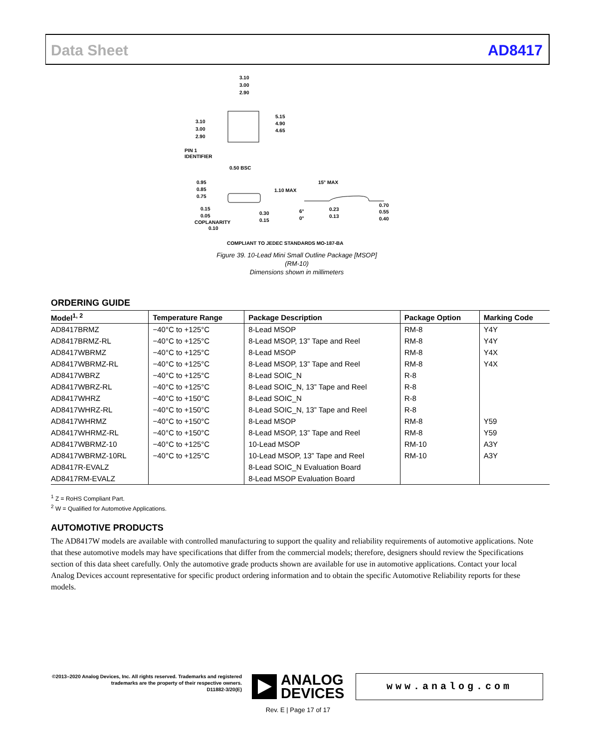Data Sheet AD8417
3.10
3.00
2.90
3.10
3.00
2.90
5.15
4.90
4.65
PIN 1
IDENTIFIER
0.50 BSC
0.95
0.85
0.75
1.10 MAX
15° MAX
0.15
0.05
COPLANARITY
0.10
0.30
0.15
6°
0°
0.23
0.13
0.70
0.55
0.40
COMPLIANT TO JEDEC STANDARDS MO-187-BA
Figure 39. 10-Lead Mini Small Outline Package [MSOP]
(RM-10)
Dimensions shown in millimeters
ORDERING GUIDE
| Model<sup>1, 2</sup> | Temperature Range | Package Description | Package Option | Marking Code |
| --- | --- | --- | --- | --- |
| AD8417BRMZ | −40°C to +125°C | 8-Lead MSOP | RM-8 | Y4Y |
| AD8417BRMZ-RL | −40°C to +125°C | 8-Lead MSOP, 13” Tape and Reel | RM-8 | Y4Y |
| AD8417WBRMZ | −40°C to +125°C | 8-Lead MSOP | RM-8 | Y4X |
| AD8417WBRMZ-RL | −40°C to +125°C | 8-Lead MSOP, 13” Tape and Reel | RM-8 | Y4X |
| AD8417WBRZ | −40°C to +125°C | 8-Lead SOIC_N | R-8 | |
| AD8417WBRZ-RL | −40°C to +125°C | 8-Lead SOIC_N, 13” Tape and Reel | R-8 | |
| AD8417WHRZ | −40°C to +150°C | 8-Lead SOIC_N | R-8 | |
| AD8417WHRZ-RL | −40°C to +150°C | 8-Lead SOIC_N, 13” Tape and Reel | R-8 | |
| AD8417WHRMZ | −40°C to +150°C | 8-Lead MSOP | RM-8 | Y59 |
| AD8417WHRMZ-RL | −40°C to +150°C | 8-Lead MSOP, 13” Tape and Reel | RM-8 | Y59 |
| AD8417WBRMZ-10 | −40°C to +125°C | 10-Lead MSOP | RM-10 | A3Y |
| AD8417WBRMZ-10RL | −40°C to +125°C | 10-Lead MSOP, 13” Tape and Reel | RM-10 | A3Y |
| AD8417R-EVALZ | | 8-Lead SOIC_N Evaluation Board | | |
| AD8417RM-EVALZ | | 8-Lead MSOP Evaluation Board | | |
<sup>1</sup> Z = RoHS Compliant Part.
<sup>2</sup> W = Qualified for Automotive Applications.
AUTOMOTIVE PRODUCTS
The AD8417W models are available with controlled manufacturing to support the quality and reliability requirements of automotive applications. Note that these automotive models may have specifications that differ from the commercial models; therefore, designers should review the Specifications section of this data sheet carefully. Only the automotive grade products shown are available for use in automotive applications. Contact your local Analog Devices account representative for specific product ordering information and to obtain the specific Automotive Reliability reports for these models.
©2013–2020 Analog Devices, Inc. All rights reserved. Trademarks and registered trademarks are the property of their respective owners.
D11882-3/20(E)
ANALOG
DEVICES
www.analog.com
Rev. E | Page 17 of 17